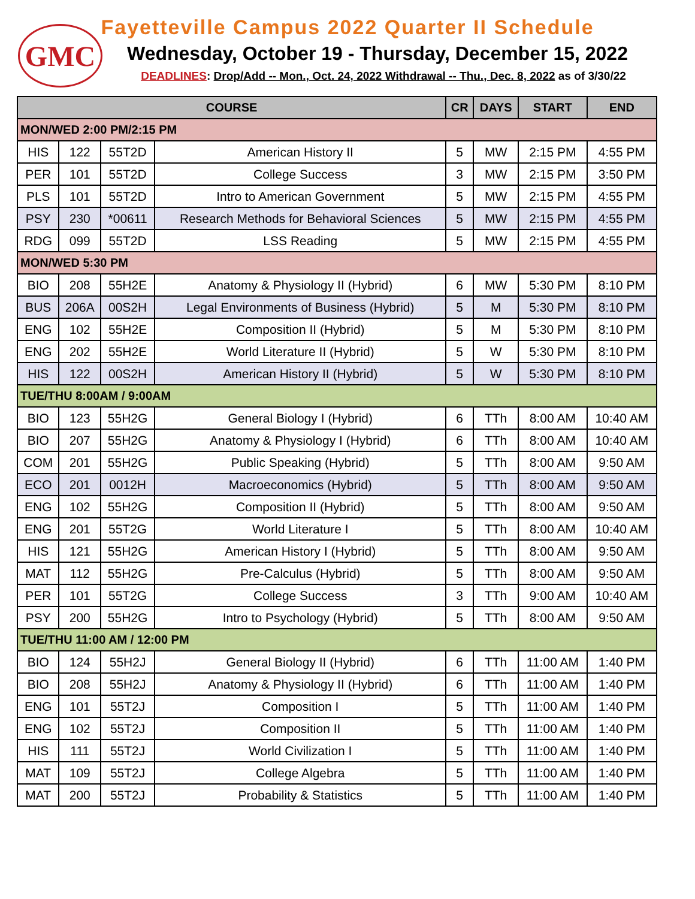GMC
Fayetteville Campus 2022 Quarter II Schedule
Wednesday, October 19 - Thursday, December 15, 2022
DEADLINES: Drop/Add -- Mon., Oct. 24, 2022 Withdrawal -- Thu., Dec. 8, 2022 as of 3/30/22
| COURSE | | | | CR | DAYS | START | END |
| --- | --- | --- | --- | --- | --- | --- | --- |
| MON/WED 2:00 PM/2:15 PM | | | | | | | |
| HIS | 122 | 55T2D | American History II | 5 | MW | 2:15 PM | 4:55 PM |
| PER | 101 | 55T2D | College Success | 3 | MW | 2:15 PM | 3:50 PM |
| PLS | 101 | 55T2D | Intro to American Government | 5 | MW | 2:15 PM | 4:55 PM |
| PSY | 230 | *00611 | Research Methods for Behavioral Sciences | 5 | MW | 2:15 PM | 4:55 PM |
| RDG | 099 | 55T2D | LSS Reading | 5 | MW | 2:15 PM | 4:55 PM |
| MON/WED 5:30 PM | | | | | | | |
| BIO | 208 | 55H2E | Anatomy & Physiology II (Hybrid) | 6 | MW | 5:30 PM | 8:10 PM |
| BUS | 206A | 00S2H | Legal Environments of Business (Hybrid) | 5 | M | 5:30 PM | 8:10 PM |
| ENG | 102 | 55H2E | Composition II (Hybrid) | 5 | M | 5:30 PM | 8:10 PM |
| ENG | 202 | 55H2E | World Literature II (Hybrid) | 5 | W | 5:30 PM | 8:10 PM |
| HIS | 122 | 00S2H | American History II (Hybrid) | 5 | W | 5:30 PM | 8:10 PM |
| TUE/THU 8:00AM / 9:00AM | | | | | | | |
| BIO | 123 | 55H2G | General Biology I (Hybrid) | 6 | TTh | 8:00 AM | 10:40 AM |
| BIO | 207 | 55H2G | Anatomy & Physiology I (Hybrid) | 6 | TTh | 8:00 AM | 10:40 AM |
| COM | 201 | 55H2G | Public Speaking (Hybrid) | 5 | TTh | 8:00 AM | 9:50 AM |
| ECO | 201 | 0012H | Macroeconomics (Hybrid) | 5 | TTh | 8:00 AM | 9:50 AM |
| ENG | 102 | 55H2G | Composition II (Hybrid) | 5 | TTh | 8:00 AM | 9:50 AM |
| ENG | 201 | 55T2G | World Literature I | 5 | TTh | 8:00 AM | 10:40 AM |
| HIS | 121 | 55H2G | American History I (Hybrid) | 5 | TTh | 8:00 AM | 9:50 AM |
| MAT | 112 | 55H2G | Pre-Calculus (Hybrid) | 5 | TTh | 8:00 AM | 9:50 AM |
| PER | 101 | 55T2G | College Success | 3 | TTh | 9:00 AM | 10:40 AM |
| PSY | 200 | 55H2G | Intro to Psychology (Hybrid) | 5 | TTh | 8:00 AM | 9:50 AM |
| TUE/THU 11:00 AM / 12:00 PM | | | | | | | |
| BIO | 124 | 55H2J | General Biology II (Hybrid) | 6 | TTh | 11:00 AM | 1:40 PM |
| BIO | 208 | 55H2J | Anatomy & Physiology II (Hybrid) | 6 | TTh | 11:00 AM | 1:40 PM |
| ENG | 101 | 55T2J | Composition I | 5 | TTh | 11:00 AM | 1:40 PM |
| ENG | 102 | 55T2J | Composition II | 5 | TTh | 11:00 AM | 1:40 PM |
| HIS | 111 | 55T2J | World Civilization I | 5 | TTh | 11:00 AM | 1:40 PM |
| MAT | 109 | 55T2J | College Algebra | 5 | TTh | 11:00 AM | 1:40 PM |
| MAT | 200 | 55T2J | Probability & Statistics | 5 | TTh | 11:00 AM | 1:40 PM |